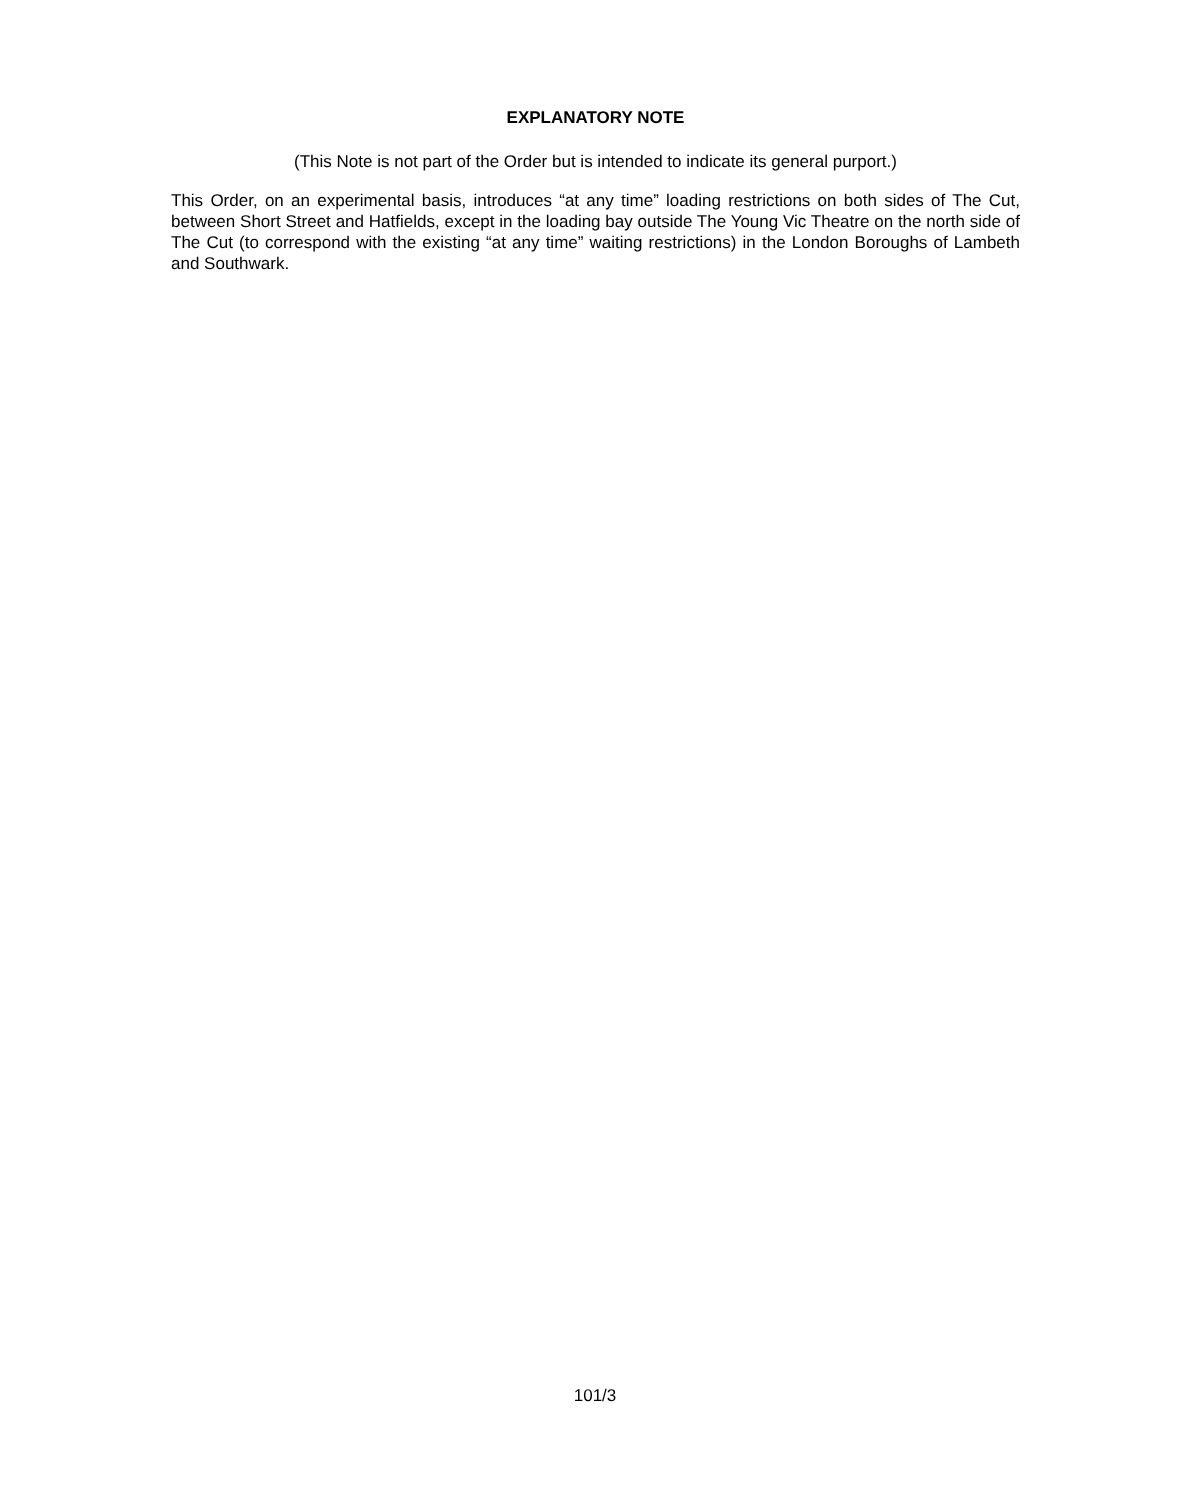EXPLANATORY NOTE
(This Note is not part of the Order but is intended to indicate its general purport.)
This Order, on an experimental basis, introduces “at any time” loading restrictions on both sides of The Cut, between Short Street and Hatfields, except in the loading bay outside The Young Vic Theatre on the north side of The Cut (to correspond with the existing “at any time” waiting restrictions) in the London Boroughs of Lambeth and Southwark.
101/3